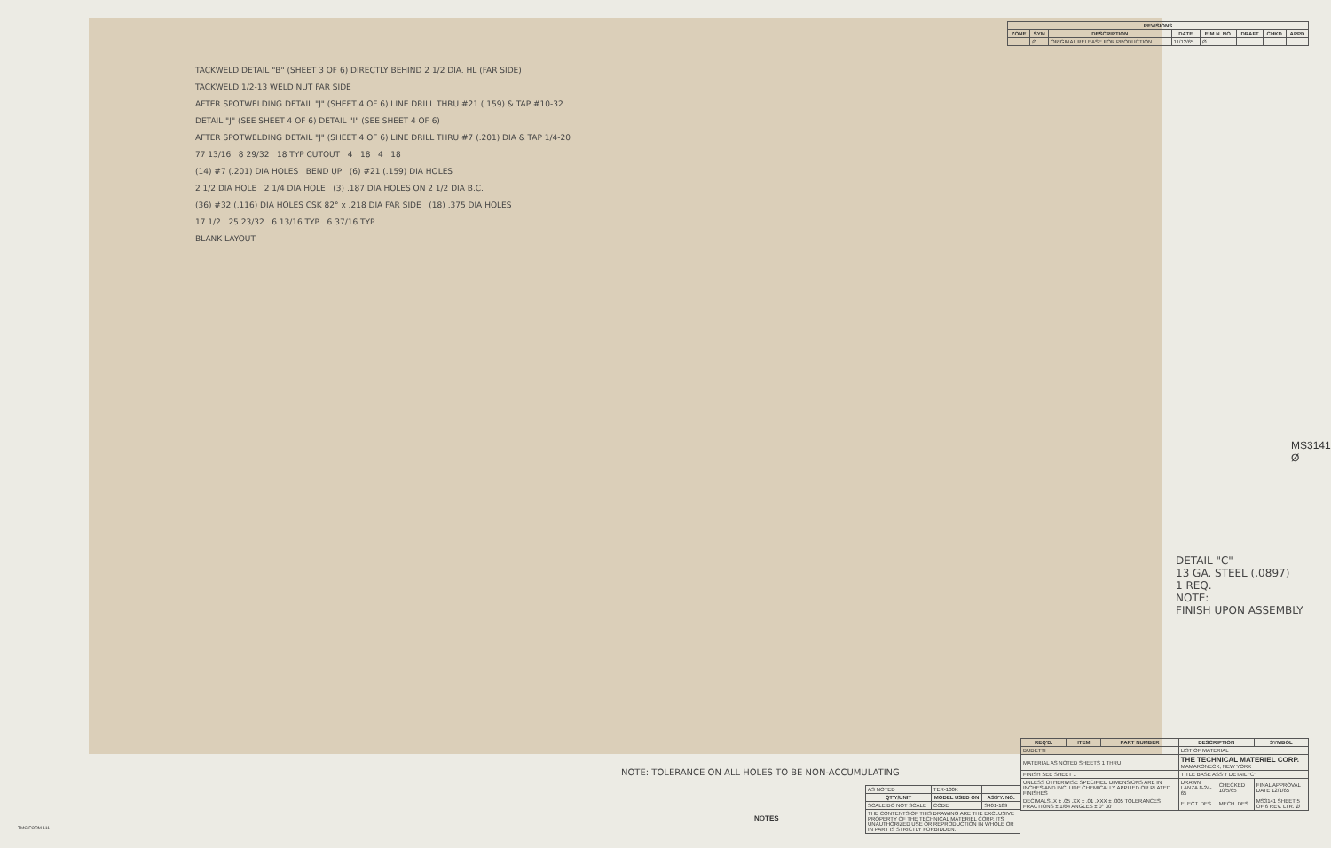| REVISIONS | | | | | | | |
| --- | --- | --- | --- | --- | --- | --- | --- |
| ZONE | SYM | DESCRIPTION | DATE | E.M.N. NO. | DRAFT | CHKD | APPD |
| | Ø | ORIGINAL RELEASE FOR PRODUCTION | 11/12/65 | Ø | | | |
TACKWELD DETAIL "B" (SHEET 3 OF 6) DIRECTLY BEHIND 2 1/2 DIA. HL (FAR SIDE)
TACKWELD 1/2-13 WELD NUT FAR SIDE
AFTER SPOTWELDING DETAIL "J" (SHEET 4 OF 6) LINE DRILL THRU #21 (.159) & TAP #10-32
DETAIL "J" (SEE SHEET 4 OF 6) DETAIL "I" (SEE SHEET 4 OF 6)
AFTER SPOTWELDING DETAIL "J" (SHEET 4 OF 6) LINE DRILL THRU #7 (.201) DIA & TAP 1/4-20
77 13/16 8 29/32 18 TYP CUTOUT 4 18 4 18
(14) #7 (.201) DIA HOLES BEND UP (6) #21 (.159) DIA HOLES
2 1/2 DIA HOLE 2 1/4 DIA HOLE (3) .187 DIA HOLES ON 2 1/2 DIA B.C.
(36) #32 (.116) DIA HOLES CSK 82° x .218 DIA FAR SIDE (18) .375 DIA HOLES
17 1/2 25 23/32 6 13/16 TYP 6 37/16 TYP
BLANK LAYOUT
DETAIL "C"
13 GA. STEEL (.0897)
1 REQ.
NOTE:
FINISH UPON ASSEMBLY
NOTE: TOLERANCE ON ALL HOLES TO BE NON-ACCUMULATING
| REQ'D. | ITEM | PART NUMBER | DESCRIPTION | | SYMBOL |
| --- | --- | --- | --- | --- | --- |
| BUDETTI | | | LIST OF MATERIAL | | |
| MATERIAL AS NOTED SHEETS 1 THRU | | | THE TECHNICAL MATERIEL CORP. MAMARONECK, NEW YORK | | |
| FINISH SEE SHEET 1 | | | TITLE BASE ASS'Y DETAIL "C" | | |
| UNLESS OTHERWISE SPECIFIED DIMENSIONS ARE IN INCHES AND INCLUDE CHEMICALLY APPLIED OR PLATED FINISHES | | | DRAWN LANZA 8-24-65 | CHECKED 10/5/65 | FINAL APPROVAL DATE 12/1/65 |
| DECIMALS .X ± .05 .XX ± .01 .XXX ± .005 TOLERANCES FRACTIONS ± 1/64 ANGLES ± 0° 30' | | | ELECT. DES. | MECH. DES. | MS3141 SHEET 5 OF 6 REV. LTR. Ø |
| AS NOTED | TER-100K | |
| QT'Y/UNIT | MODEL USED ON | ASS'Y. NO. |
| SCALE DO NOT SCALE | CODE | S401-189 |
| THE CONTENTS OF THIS DRAWING ARE THE EXCLUSIVE PROPERTY OF THE TECHNICAL MATERIEL CORP. ITS UNAUTHORIZED USE OR REPRODUCTION IN WHOLE OR IN PART IS STRICTLY FORBIDDEN. | | |
NOTES
TMC FORM 111
MS3141 Ø